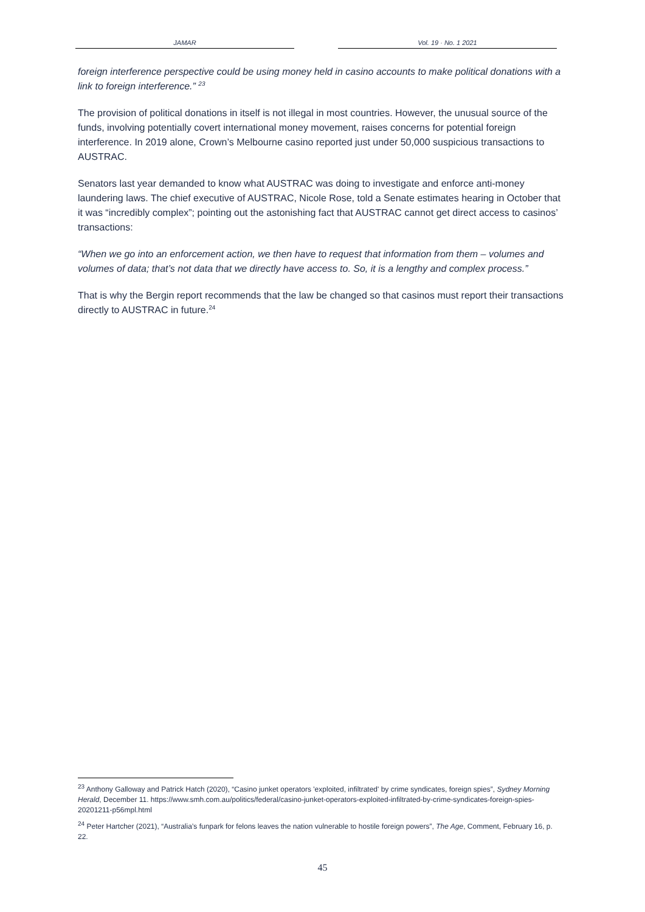JAMAR Vol. 19 · No. 1 2021
foreign interference perspective could be using money held in casino accounts to make political donations with a link to foreign interference.” <sup>23</sup>
The provision of political donations in itself is not illegal in most countries. However, the unusual source of the funds, involving potentially covert international money movement, raises concerns for potential foreign interference. In 2019 alone, Crown’s Melbourne casino reported just under 50,000 suspicious transactions to AUSTRAC.
Senators last year demanded to know what AUSTRAC was doing to investigate and enforce anti-money laundering laws. The chief executive of AUSTRAC, Nicole Rose, told a Senate estimates hearing in October that it was “incredibly complex”; pointing out the astonishing fact that AUSTRAC cannot get direct access to casinos’ transactions:
“When we go into an enforcement action, we then have to request that information from them – volumes and volumes of data; that’s not data that we directly have access to. So, it is a lengthy and complex process.”
That is why the Bergin report recommends that the law be changed so that casinos must report their transactions directly to AUSTRAC in future.<sup>24</sup>
<sup>23</sup> Anthony Galloway and Patrick Hatch (2020), “Casino junket operators 'exploited, infiltrated' by crime syndicates, foreign spies”, Sydney Morning Herald, December 11. https://www.smh.com.au/politics/federal/casino-junket-operators-exploited-infiltrated-by-crime-syndicates-foreign-spies-20201211-p56mpl.html
<sup>24</sup> Peter Hartcher (2021), “Australia’s funpark for felons leaves the nation vulnerable to hostile foreign powers”, The Age, Comment, February 16, p. 22.
45